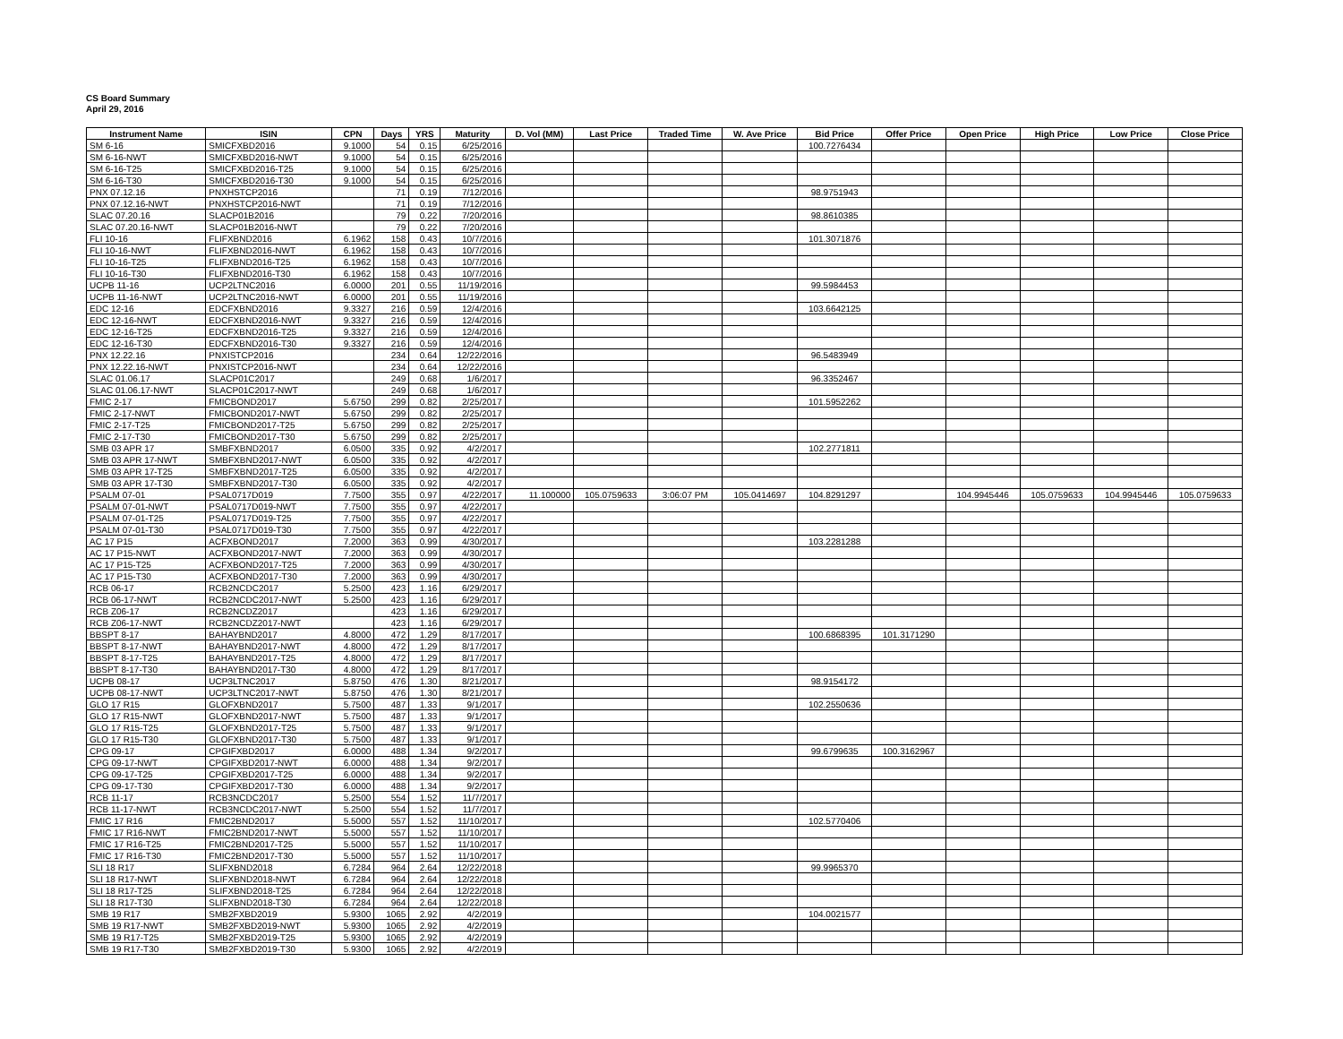CS Board Summary
April 29, 2016
| Instrument Name | ISIN | CPN | Days | YRS | Maturity | D. Vol (MM) | Last Price | Traded Time | W. Ave Price | Bid Price | Offer Price | Open Price | High Price | Low Price | Close Price |
| --- | --- | --- | --- | --- | --- | --- | --- | --- | --- | --- | --- | --- | --- | --- | --- |
| SM 6-16 | SMICFXBD2016 | 9.1000 | 54 | 0.15 | 6/25/2016 | | | | | 100.7276434 | | | | | |
| SM 6-16-NWT | SMICFXBD2016-NWT | 9.1000 | 54 | 0.15 | 6/25/2016 | | | | | | | | | | |
| SM 6-16-T25 | SMICFXBD2016-T25 | 9.1000 | 54 | 0.15 | 6/25/2016 | | | | | | | | | | |
| SM 6-16-T30 | SMICFXBD2016-T30 | 9.1000 | 54 | 0.15 | 6/25/2016 | | | | | | | | | | |
| PNX 07.12.16 | PNXHSTCP2016 | | 71 | 0.19 | 7/12/2016 | | | | | 98.9751943 | | | | | |
| PNX 07.12.16-NWT | PNXHSTCP2016-NWT | | 71 | 0.19 | 7/12/2016 | | | | | | | | | | |
| SLAC 07.20.16 | SLACP01B2016 | | 79 | 0.22 | 7/20/2016 | | | | | 98.8610385 | | | | | |
| SLAC 07.20.16-NWT | SLACP01B2016-NWT | | 79 | 0.22 | 7/20/2016 | | | | | | | | | | |
| FLI 10-16 | FLIFXBND2016 | 6.1962 | 158 | 0.43 | 10/7/2016 | | | | | 101.3071876 | | | | | |
| FLI 10-16-NWT | FLIFXBND2016-NWT | 6.1962 | 158 | 0.43 | 10/7/2016 | | | | | | | | | | |
| FLI 10-16-T25 | FLIFXBND2016-T25 | 6.1962 | 158 | 0.43 | 10/7/2016 | | | | | | | | | | |
| FLI 10-16-T30 | FLIFXBND2016-T30 | 6.1962 | 158 | 0.43 | 10/7/2016 | | | | | | | | | | |
| UCPB 11-16 | UCP2LTNC2016 | 6.0000 | 201 | 0.55 | 11/19/2016 | | | | | 99.5984453 | | | | | |
| UCPB 11-16-NWT | UCP2LTNC2016-NWT | 6.0000 | 201 | 0.55 | 11/19/2016 | | | | | | | | | | |
| EDC 12-16 | EDCFXBND2016 | 9.3327 | 216 | 0.59 | 12/4/2016 | | | | | 103.6642125 | | | | | |
| EDC 12-16-NWT | EDCFXBND2016-NWT | 9.3327 | 216 | 0.59 | 12/4/2016 | | | | | | | | | | |
| EDC 12-16-T25 | EDCFXBND2016-T25 | 9.3327 | 216 | 0.59 | 12/4/2016 | | | | | | | | | | |
| EDC 12-16-T30 | EDCFXBND2016-T30 | 9.3327 | 216 | 0.59 | 12/4/2016 | | | | | | | | | | |
| PNX 12.22.16 | PNXISTCP2016 | | 234 | 0.64 | 12/22/2016 | | | | | 96.5483949 | | | | | |
| PNX 12.22.16-NWT | PNXISTCP2016-NWT | | 234 | 0.64 | 12/22/2016 | | | | | | | | | | |
| SLAC 01.06.17 | SLACP01C2017 | | 249 | 0.68 | 1/6/2017 | | | | | 96.3352467 | | | | | |
| SLAC 01.06.17-NWT | SLACP01C2017-NWT | | 249 | 0.68 | 1/6/2017 | | | | | | | | | | |
| FMIC 2-17 | FMICBOND2017 | 5.6750 | 299 | 0.82 | 2/25/2017 | | | | | 101.5952262 | | | | | |
| FMIC 2-17-NWT | FMICBOND2017-NWT | 5.6750 | 299 | 0.82 | 2/25/2017 | | | | | | | | | | |
| FMIC 2-17-T25 | FMICBOND2017-T25 | 5.6750 | 299 | 0.82 | 2/25/2017 | | | | | | | | | | |
| FMIC 2-17-T30 | FMICBOND2017-T30 | 5.6750 | 299 | 0.82 | 2/25/2017 | | | | | | | | | | |
| SMB 03 APR 17 | SMBFXBND2017 | 6.0500 | 335 | 0.92 | 4/2/2017 | | | | | 102.2771811 | | | | | |
| SMB 03 APR 17-NWT | SMBFXBND2017-NWT | 6.0500 | 335 | 0.92 | 4/2/2017 | | | | | | | | | | |
| SMB 03 APR 17-T25 | SMBFXBND2017-T25 | 6.0500 | 335 | 0.92 | 4/2/2017 | | | | | | | | | | |
| SMB 03 APR 17-T30 | SMBFXBND2017-T30 | 6.0500 | 335 | 0.92 | 4/2/2017 | | | | | | | | | | |
| PSALM 07-01 | PSAL0717D019 | 7.7500 | 355 | 0.97 | 4/22/2017 | 11.100000 | 105.0759633 | 3:06:07 PM | 105.0414697 | 104.8291297 | | 104.9945446 | 105.0759633 | 104.9945446 | 105.0759633 |
| PSALM 07-01-NWT | PSAL0717D019-NWT | 7.7500 | 355 | 0.97 | 4/22/2017 | | | | | | | | | | |
| PSALM 07-01-T25 | PSAL0717D019-T25 | 7.7500 | 355 | 0.97 | 4/22/2017 | | | | | | | | | | |
| PSALM 07-01-T30 | PSAL0717D019-T30 | 7.7500 | 355 | 0.97 | 4/22/2017 | | | | | | | | | | |
| AC 17 P15 | ACFXBOND2017 | 7.2000 | 363 | 0.99 | 4/30/2017 | | | | | 103.2281288 | | | | | |
| AC 17 P15-NWT | ACFXBOND2017-NWT | 7.2000 | 363 | 0.99 | 4/30/2017 | | | | | | | | | | |
| AC 17 P15-T25 | ACFXBOND2017-T25 | 7.2000 | 363 | 0.99 | 4/30/2017 | | | | | | | | | | |
| AC 17 P15-T30 | ACFXBOND2017-T30 | 7.2000 | 363 | 0.99 | 4/30/2017 | | | | | | | | | | |
| RCB 06-17 | RCB2NCDC2017 | 5.2500 | 423 | 1.16 | 6/29/2017 | | | | | | | | | | |
| RCB 06-17-NWT | RCB2NCDC2017-NWT | 5.2500 | 423 | 1.16 | 6/29/2017 | | | | | | | | | | |
| RCB Z06-17 | RCB2NCDZ2017 | | 423 | 1.16 | 6/29/2017 | | | | | | | | | | |
| RCB Z06-17-NWT | RCB2NCDZ2017-NWT | | 423 | 1.16 | 6/29/2017 | | | | | | | | | | |
| BBSPT 8-17 | BAHAYBND2017 | 4.8000 | 472 | 1.29 | 8/17/2017 | | | | | 100.6868395 | 101.3171290 | | | | |
| BBSPT 8-17-NWT | BAHAYBND2017-NWT | 4.8000 | 472 | 1.29 | 8/17/2017 | | | | | | | | | | |
| BBSPT 8-17-T25 | BAHAYBND2017-T25 | 4.8000 | 472 | 1.29 | 8/17/2017 | | | | | | | | | | |
| BBSPT 8-17-T30 | BAHAYBND2017-T30 | 4.8000 | 472 | 1.29 | 8/17/2017 | | | | | | | | | | |
| UCPB 08-17 | UCP3LTNC2017 | 5.8750 | 476 | 1.30 | 8/21/2017 | | | | | 98.9154172 | | | | | |
| UCPB 08-17-NWT | UCP3LTNC2017-NWT | 5.8750 | 476 | 1.30 | 8/21/2017 | | | | | | | | | | |
| GLO 17 R15 | GLOFXBND2017 | 5.7500 | 487 | 1.33 | 9/1/2017 | | | | | 102.2550636 | | | | | |
| GLO 17 R15-NWT | GLOFXBND2017-NWT | 5.7500 | 487 | 1.33 | 9/1/2017 | | | | | | | | | | |
| GLO 17 R15-T25 | GLOFXBND2017-T25 | 5.7500 | 487 | 1.33 | 9/1/2017 | | | | | | | | | | |
| GLO 17 R15-T30 | GLOFXBND2017-T30 | 5.7500 | 487 | 1.33 | 9/1/2017 | | | | | | | | | | |
| CPG 09-17 | CPGIFXBD2017 | 6.0000 | 488 | 1.34 | 9/2/2017 | | | | | 99.6799635 | 100.3162967 | | | | |
| CPG 09-17-NWT | CPGIFXBD2017-NWT | 6.0000 | 488 | 1.34 | 9/2/2017 | | | | | | | | | | |
| CPG 09-17-T25 | CPGIFXBD2017-T25 | 6.0000 | 488 | 1.34 | 9/2/2017 | | | | | | | | | | |
| CPG 09-17-T30 | CPGIFXBD2017-T30 | 6.0000 | 488 | 1.34 | 9/2/2017 | | | | | | | | | | |
| RCB 11-17 | RCB3NCDC2017 | 5.2500 | 554 | 1.52 | 11/7/2017 | | | | | | | | | | |
| RCB 11-17-NWT | RCB3NCDC2017-NWT | 5.2500 | 554 | 1.52 | 11/7/2017 | | | | | | | | | | |
| FMIC 17 R16 | FMIC2BND2017 | 5.5000 | 557 | 1.52 | 11/10/2017 | | | | | 102.5770406 | | | | | |
| FMIC 17 R16-NWT | FMIC2BND2017-NWT | 5.5000 | 557 | 1.52 | 11/10/2017 | | | | | | | | | | |
| FMIC 17 R16-T25 | FMIC2BND2017-T25 | 5.5000 | 557 | 1.52 | 11/10/2017 | | | | | | | | | | |
| FMIC 17 R16-T30 | FMIC2BND2017-T30 | 5.5000 | 557 | 1.52 | 11/10/2017 | | | | | | | | | | |
| SLI 18 R17 | SLIFXBND2018 | 6.7284 | 964 | 2.64 | 12/22/2018 | | | | | 99.9965370 | | | | | |
| SLI 18 R17-NWT | SLIFXBND2018-NWT | 6.7284 | 964 | 2.64 | 12/22/2018 | | | | | | | | | | |
| SLI 18 R17-T25 | SLIFXBND2018-T25 | 6.7284 | 964 | 2.64 | 12/22/2018 | | | | | | | | | | |
| SLI 18 R17-T30 | SLIFXBND2018-T30 | 6.7284 | 964 | 2.64 | 12/22/2018 | | | | | | | | | | |
| SMB 19 R17 | SMB2FXBD2019 | 5.9300 | 1065 | 2.92 | 4/2/2019 | | | | | 104.0021577 | | | | | |
| SMB 19 R17-NWT | SMB2FXBD2019-NWT | 5.9300 | 1065 | 2.92 | 4/2/2019 | | | | | | | | | | |
| SMB 19 R17-T25 | SMB2FXBD2019-T25 | 5.9300 | 1065 | 2.92 | 4/2/2019 | | | | | | | | | | |
| SMB 19 R17-T30 | SMB2FXBD2019-T30 | 5.9300 | 1065 | 2.92 | 4/2/2019 | | | | | | | | | | |